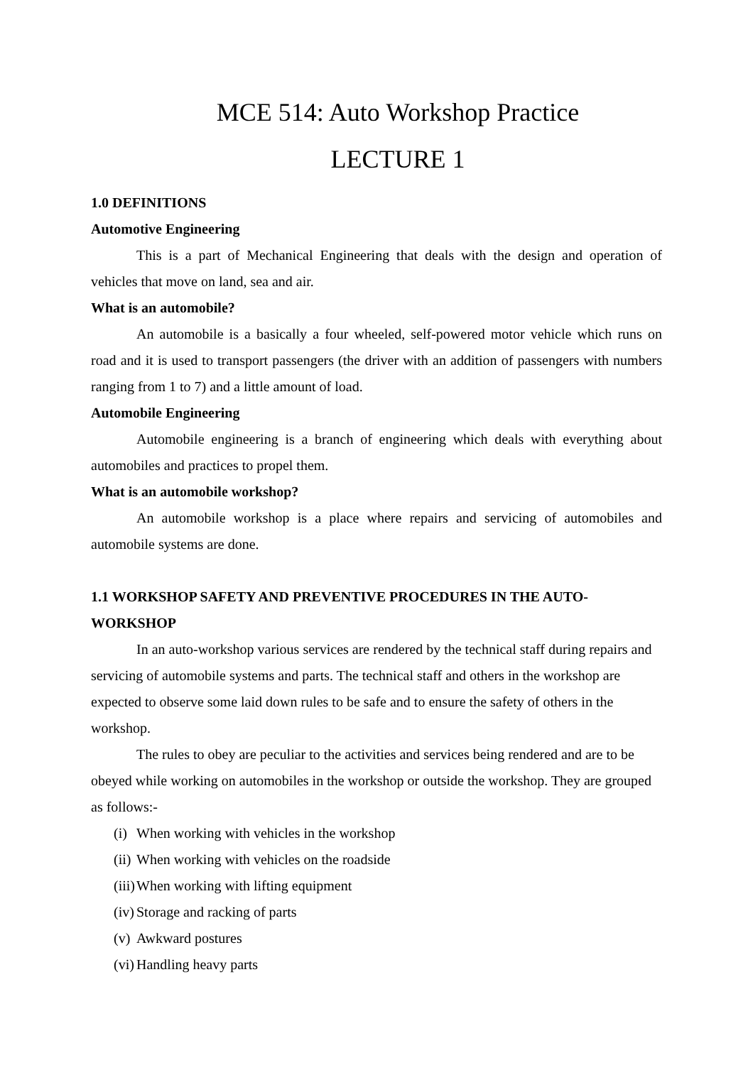MCE 514: Auto Workshop Practice
LECTURE 1
1.0 DEFINITIONS
Automotive Engineering
This is a part of Mechanical Engineering that deals with the design and operation of vehicles that move on land, sea and air.
What is an automobile?
An automobile is a basically a four wheeled, self-powered motor vehicle which runs on road and it is used to transport passengers (the driver with an addition of passengers with numbers ranging from 1 to 7) and a little amount of load.
Automobile Engineering
Automobile engineering is a branch of engineering which deals with everything about automobiles and practices to propel them.
What is an automobile workshop?
An automobile workshop is a place where repairs and servicing of automobiles and automobile systems are done.
1.1 WORKSHOP SAFETY AND PREVENTIVE PROCEDURES IN THE AUTO-WORKSHOP
In an auto-workshop various services are rendered by the technical staff during repairs and servicing of automobile systems and parts. The technical staff and others in the workshop are expected to observe some laid down rules to be safe and to ensure the safety of others in the workshop.
The rules to obey are peculiar to the activities and services being rendered and are to be obeyed while working on automobiles in the workshop or outside the workshop. They are grouped as follows:-
(i) When working with vehicles in the workshop
(ii) When working with vehicles on the roadside
(iii) When working with lifting equipment
(iv) Storage and racking of parts
(v) Awkward postures
(vi) Handling heavy parts